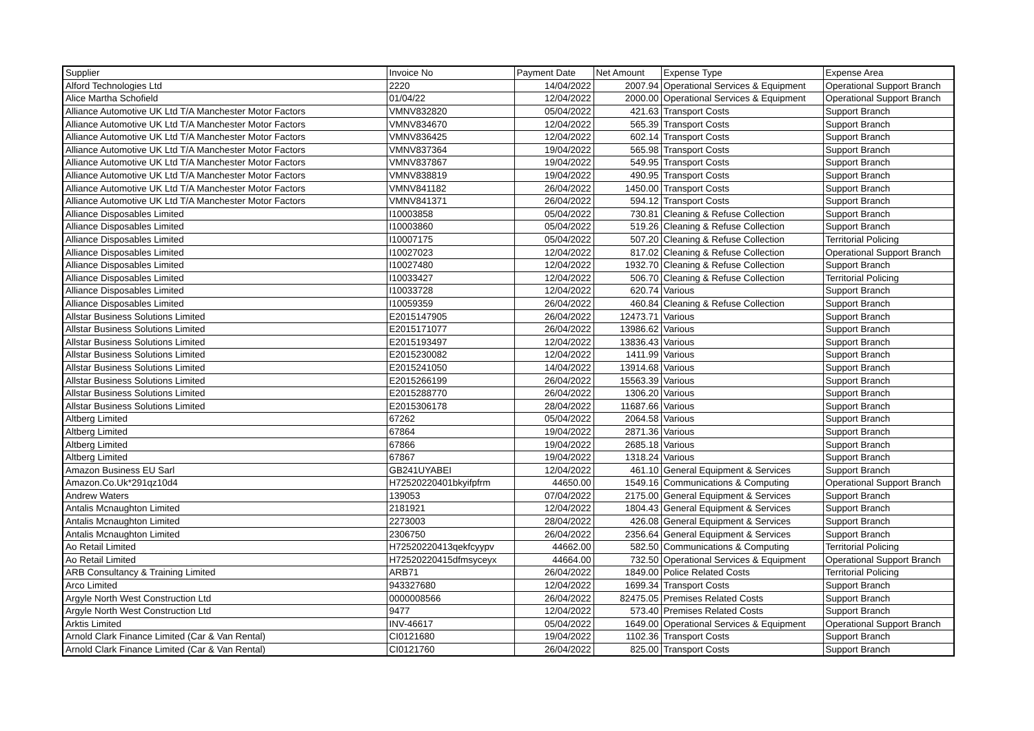| Supplier | Invoice No | Payment Date | Net Amount | Expense Type | Expense Area |
| --- | --- | --- | --- | --- | --- |
| Alford Technologies Ltd | 2220 | 14/04/2022 | 2007.94 | Operational Services & Equipment | Operational Support Branch |
| Alice Martha Schofield | 01/04/22 | 12/04/2022 | 2000.00 | Operational Services & Equipment | Operational Support Branch |
| Alliance Automotive UK Ltd T/A Manchester Motor Factors | VMNV832820 | 05/04/2022 | 421.63 | Transport Costs | Support Branch |
| Alliance Automotive UK Ltd T/A Manchester Motor Factors | VMNV834670 | 12/04/2022 | 565.39 | Transport Costs | Support Branch |
| Alliance Automotive UK Ltd T/A Manchester Motor Factors | VMNV836425 | 12/04/2022 | 602.14 | Transport Costs | Support Branch |
| Alliance Automotive UK Ltd T/A Manchester Motor Factors | VMNV837364 | 19/04/2022 | 565.98 | Transport Costs | Support Branch |
| Alliance Automotive UK Ltd T/A Manchester Motor Factors | VMNV837867 | 19/04/2022 | 549.95 | Transport Costs | Support Branch |
| Alliance Automotive UK Ltd T/A Manchester Motor Factors | VMNV838819 | 19/04/2022 | 490.95 | Transport Costs | Support Branch |
| Alliance Automotive UK Ltd T/A Manchester Motor Factors | VMNV841182 | 26/04/2022 | 1450.00 | Transport Costs | Support Branch |
| Alliance Automotive UK Ltd T/A Manchester Motor Factors | VMNV841371 | 26/04/2022 | 594.12 | Transport Costs | Support Branch |
| Alliance Disposables Limited | I10003858 | 05/04/2022 | 730.81 | Cleaning & Refuse Collection | Support Branch |
| Alliance Disposables Limited | I10003860 | 05/04/2022 | 519.26 | Cleaning & Refuse Collection | Support Branch |
| Alliance Disposables Limited | I10007175 | 05/04/2022 | 507.20 | Cleaning & Refuse Collection | Territorial Policing |
| Alliance Disposables Limited | I10027023 | 12/04/2022 | 817.02 | Cleaning & Refuse Collection | Operational Support Branch |
| Alliance Disposables Limited | I10027480 | 12/04/2022 | 1932.70 | Cleaning & Refuse Collection | Support Branch |
| Alliance Disposables Limited | I10033427 | 12/04/2022 | 506.70 | Cleaning & Refuse Collection | Territorial Policing |
| Alliance Disposables Limited | I10033728 | 12/04/2022 | 620.74 | Various | Support Branch |
| Alliance Disposables Limited | I10059359 | 26/04/2022 | 460.84 | Cleaning & Refuse Collection | Support Branch |
| Allstar Business Solutions Limited | E2015147905 | 26/04/2022 | 12473.71 | Various | Support Branch |
| Allstar Business Solutions Limited | E2015171077 | 26/04/2022 | 13986.62 | Various | Support Branch |
| Allstar Business Solutions Limited | E2015193497 | 12/04/2022 | 13836.43 | Various | Support Branch |
| Allstar Business Solutions Limited | E2015230082 | 12/04/2022 | 1411.99 | Various | Support Branch |
| Allstar Business Solutions Limited | E2015241050 | 14/04/2022 | 13914.68 | Various | Support Branch |
| Allstar Business Solutions Limited | E2015266199 | 26/04/2022 | 15563.39 | Various | Support Branch |
| Allstar Business Solutions Limited | E2015288770 | 26/04/2022 | 1306.20 | Various | Support Branch |
| Allstar Business Solutions Limited | E2015306178 | 28/04/2022 | 11687.66 | Various | Support Branch |
| Altberg Limited | 67262 | 05/04/2022 | 2064.58 | Various | Support Branch |
| Altberg Limited | 67864 | 19/04/2022 | 2871.36 | Various | Support Branch |
| Altberg Limited | 67866 | 19/04/2022 | 2685.18 | Various | Support Branch |
| Altberg Limited | 67867 | 19/04/2022 | 1318.24 | Various | Support Branch |
| Amazon Business EU Sarl | GB241UYABEI | 12/04/2022 | 461.10 | General Equipment & Services | Support Branch |
| Amazon.Co.Uk*291qz10d4 | H72520220401bkyifpfrm | 44650.00 | 1549.16 | Communications & Computing | Operational Support Branch |
| Andrew Waters | 139053 | 07/04/2022 | 2175.00 | General Equipment & Services | Support Branch |
| Antalis Mcnaughton Limited | 2181921 | 12/04/2022 | 1804.43 | General Equipment & Services | Support Branch |
| Antalis Mcnaughton Limited | 2273003 | 28/04/2022 | 426.08 | General Equipment & Services | Support Branch |
| Antalis Mcnaughton Limited | 2306750 | 26/04/2022 | 2356.64 | General Equipment & Services | Support Branch |
| Ao Retail Limited | H72520220413qekfcyypv | 44662.00 | 582.50 | Communications & Computing | Territorial Policing |
| Ao Retail Limited | H72520220415dfmsyceyx | 44664.00 | 732.50 | Operational Services & Equipment | Operational Support Branch |
| ARB Consultancy & Training Limited | ARB71 | 26/04/2022 | 1849.00 | Police Related Costs | Territorial Policing |
| Arco Limited | 943327680 | 12/04/2022 | 1699.34 | Transport Costs | Support Branch |
| Argyle North West Construction Ltd | 0000008566 | 26/04/2022 | 82475.05 | Premises Related Costs | Support Branch |
| Argyle North West Construction Ltd | 9477 | 12/04/2022 | 573.40 | Premises Related Costs | Support Branch |
| Arktis Limited | INV-46617 | 05/04/2022 | 1649.00 | Operational Services & Equipment | Operational Support Branch |
| Arnold Clark Finance Limited (Car & Van Rental) | CI0121680 | 19/04/2022 | 1102.36 | Transport Costs | Support Branch |
| Arnold Clark Finance Limited (Car & Van Rental) | CI0121760 | 26/04/2022 | 825.00 | Transport Costs | Support Branch |